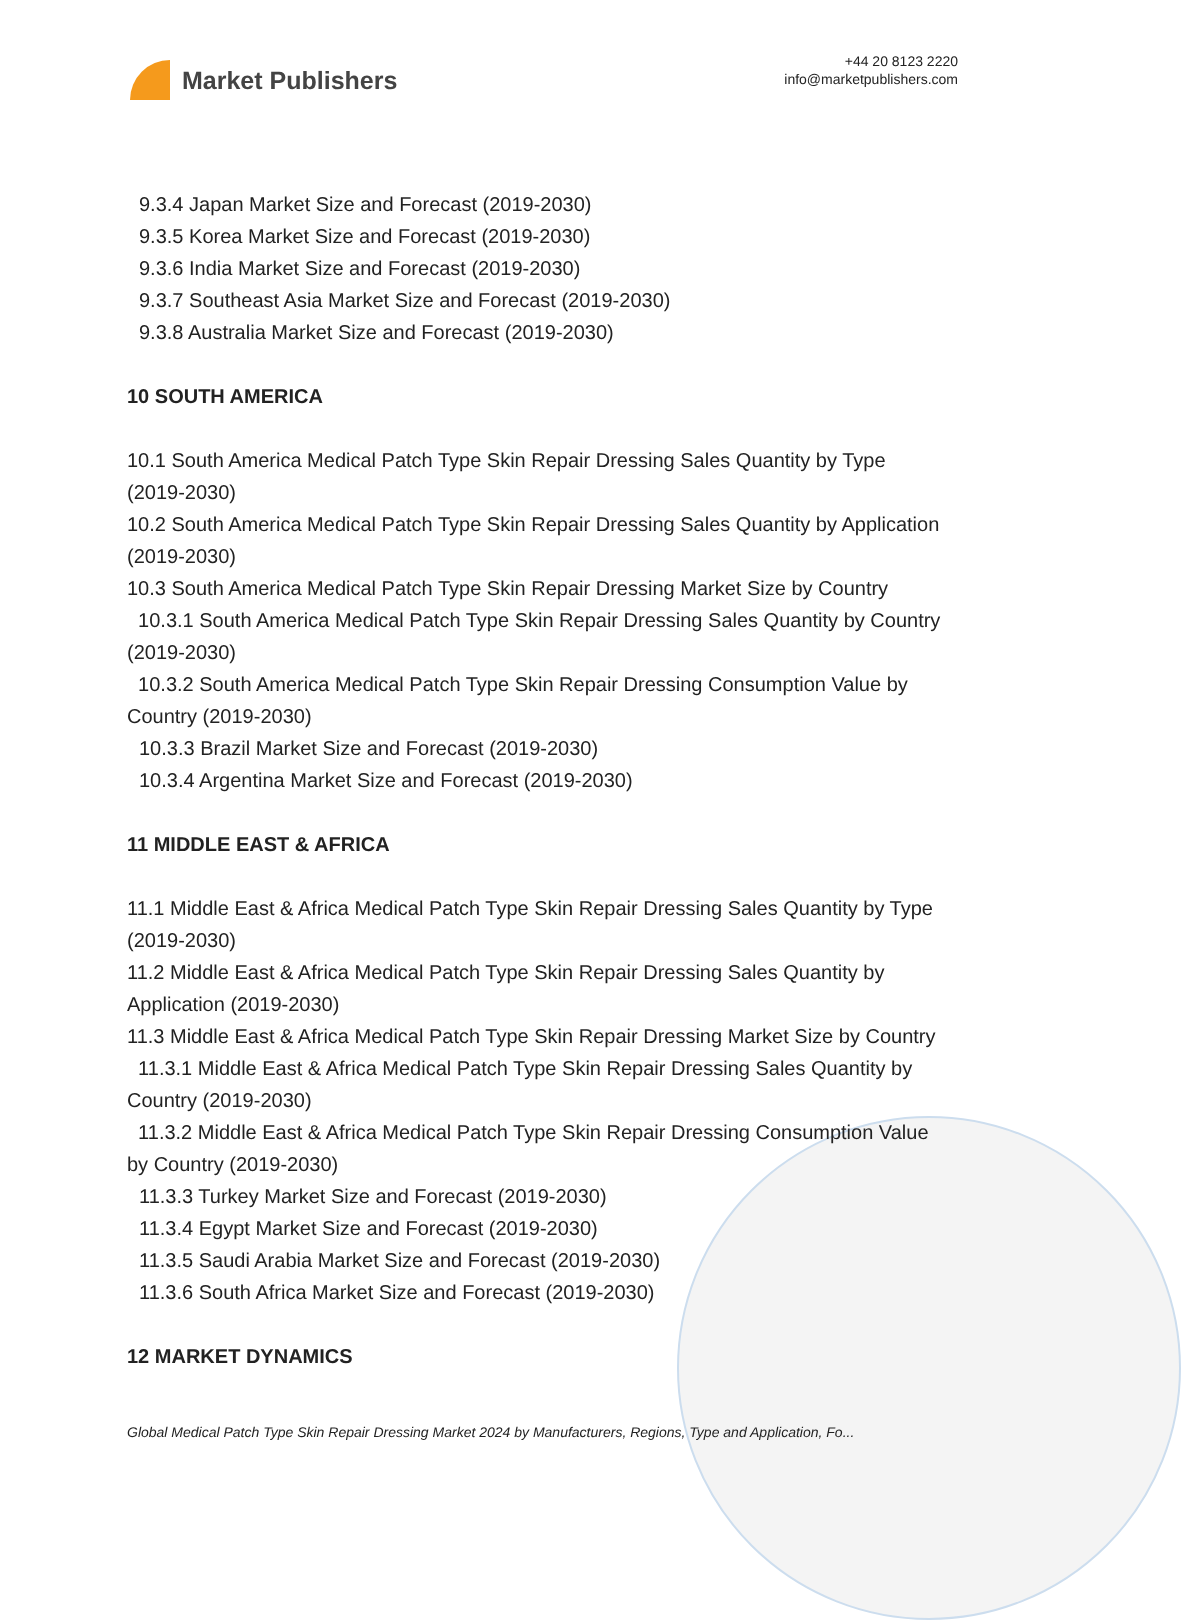Market Publishers
+44 20 8123 2220
info@marketpublishers.com
9.3.4 Japan Market Size and Forecast (2019-2030)
9.3.5 Korea Market Size and Forecast (2019-2030)
9.3.6 India Market Size and Forecast (2019-2030)
9.3.7 Southeast Asia Market Size and Forecast (2019-2030)
9.3.8 Australia Market Size and Forecast (2019-2030)
10 SOUTH AMERICA
10.1 South America Medical Patch Type Skin Repair Dressing Sales Quantity by Type (2019-2030)
10.2 South America Medical Patch Type Skin Repair Dressing Sales Quantity by Application (2019-2030)
10.3 South America Medical Patch Type Skin Repair Dressing Market Size by Country
10.3.1 South America Medical Patch Type Skin Repair Dressing Sales Quantity by Country (2019-2030)
10.3.2 South America Medical Patch Type Skin Repair Dressing Consumption Value by Country (2019-2030)
10.3.3 Brazil Market Size and Forecast (2019-2030)
10.3.4 Argentina Market Size and Forecast (2019-2030)
11 MIDDLE EAST & AFRICA
11.1 Middle East & Africa Medical Patch Type Skin Repair Dressing Sales Quantity by Type (2019-2030)
11.2 Middle East & Africa Medical Patch Type Skin Repair Dressing Sales Quantity by Application (2019-2030)
11.3 Middle East & Africa Medical Patch Type Skin Repair Dressing Market Size by Country
11.3.1 Middle East & Africa Medical Patch Type Skin Repair Dressing Sales Quantity by Country (2019-2030)
11.3.2 Middle East & Africa Medical Patch Type Skin Repair Dressing Consumption Value by Country (2019-2030)
11.3.3 Turkey Market Size and Forecast (2019-2030)
11.3.4 Egypt Market Size and Forecast (2019-2030)
11.3.5 Saudi Arabia Market Size and Forecast (2019-2030)
11.3.6 South Africa Market Size and Forecast (2019-2030)
12 MARKET DYNAMICS
Global Medical Patch Type Skin Repair Dressing Market 2024 by Manufacturers, Regions, Type and Application, Fo...